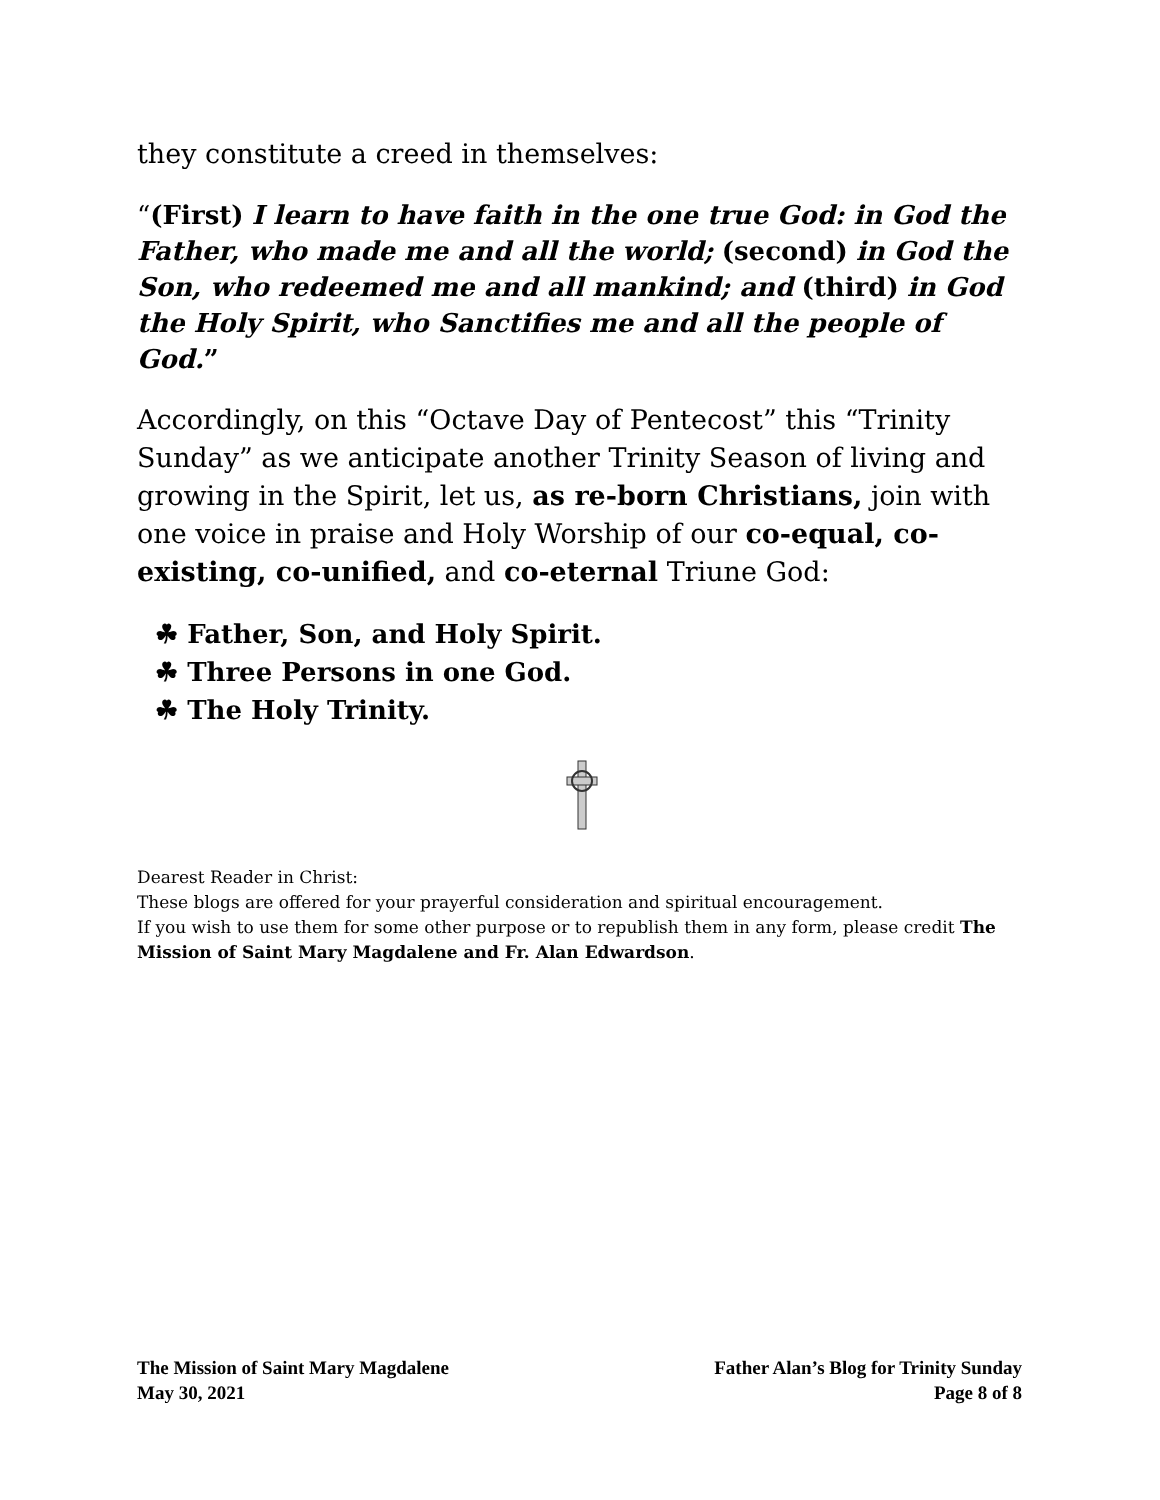they constitute a creed in themselves:
“(First) I learn to have faith in the one true God: in God the Father, who made me and all the world; (second) in God the Son, who redeemed me and all mankind; and (third) in God the Holy Spirit, who Sanctifies me and all the people of God.”
Accordingly, on this “Octave Day of Pentecost” this “Trinity Sunday” as we anticipate another Trinity Season of living and growing in the Spirit, let us, as re-born Christians, join with one voice in praise and Holy Worship of our co-equal, co-existing, co-unified, and co-eternal Triune God:
☘ Father, Son, and Holy Spirit.
☘ Three Persons in one God.
☘ The Holy Trinity.
Dearest Reader in Christ:
These blogs are offered for your prayerful consideration and spiritual encouragement.
If you wish to use them for some other purpose or to republish them in any form, please credit The Mission of Saint Mary Magdalene and Fr. Alan Edwardson.
The Mission of Saint Mary Magdalene
May 30, 2021
Father Alan’s Blog for Trinity Sunday
Page 8 of 8